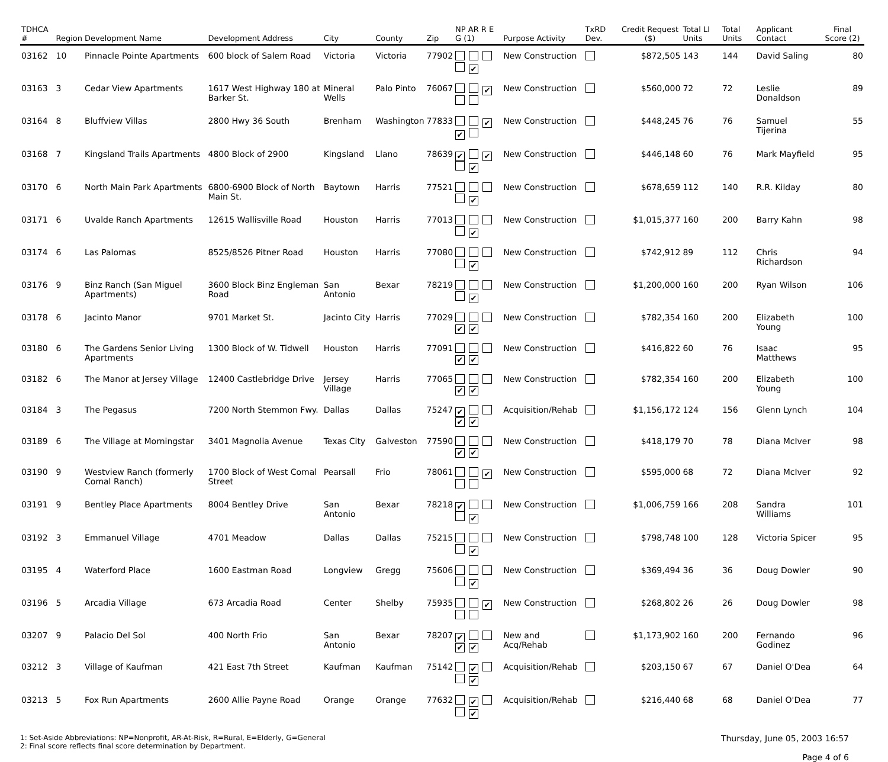| TDHCA # | Region | Development Name | Development Address | City | County | Zip | NP AR R E G (1) | Purpose Activity | TxRD Dev. | Credit Request ($) | Total LI Units | Total Units | Applicant Contact | Final Score (2) |
| --- | --- | --- | --- | --- | --- | --- | --- | --- | --- | --- | --- | --- | --- | --- |
| 03162 | 10 | Pinnacle Pointe Apartments | 600 block of Salem Road | Victoria | Victoria | 77902 | ✔ | New Construction | | $872,505 | 143 | 144 | David Saling | 80 |
| 03163 | 3 | Cedar View Apartments | 1617 West Highway 180 at Barker St. | Mineral Wells | Palo Pinto | 76067 | ✔ | New Construction | | $560,000 | 72 | 72 | Leslie Donaldson | 89 |
| 03164 | 8 | Bluffview Villas | 2800 Hwy 36 South | Brenham | Washington | 77833 | ✔ ✔ | New Construction | | $448,245 | 76 | 76 | Samuel Tijerina | 55 |
| 03168 | 7 | Kingsland Trails Apartments | 4800 Block of 2900 | Kingsland | Llano | 78639 | ✔ ✔ ✔ | New Construction | | $446,148 | 60 | 76 | Mark Mayfield | 95 |
| 03170 | 6 | North Main Park Apartments | 6800-6900 Block of North Main St. | Baytown | Harris | 77521 | ✔ | New Construction | | $678,659 | 112 | 140 | R.R. Kilday | 80 |
| 03171 | 6 | Uvalde Ranch Apartments | 12615 Wallisville Road | Houston | Harris | 77013 | ✔ | New Construction | | $1,015,377 | 160 | 200 | Barry Kahn | 98 |
| 03174 | 6 | Las Palomas | 8525/8526 Pitner Road | Houston | Harris | 77080 | ✔ | New Construction | | $742,912 | 89 | 112 | Chris Richardson | 94 |
| 03176 | 9 | Binz Ranch (San Miguel Apartments) | 3600 Block Binz Engleman Road | San Antonio | Bexar | 78219 | ✔ | New Construction | | $1,200,000 | 160 | 200 | Ryan Wilson | 106 |
| 03178 | 6 | Jacinto Manor | 9701 Market St. | Jacinto City | Harris | 77029 | ✔ ✔ | New Construction | | $782,354 | 160 | 200 | Elizabeth Young | 100 |
| 03180 | 6 | The Gardens Senior Living Apartments | 1300 Block of W. Tidwell | Houston | Harris | 77091 | ✔ ✔ | New Construction | | $416,822 | 60 | 76 | Isaac Matthews | 95 |
| 03182 | 6 | The Manor at Jersey Village | 12400 Castlebridge Drive | Jersey Village | Harris | 77065 | ✔ ✔ | New Construction | | $782,354 | 160 | 200 | Elizabeth Young | 100 |
| 03184 | 3 | The Pegasus | 7200 North Stemmon Fwy. | Dallas | Dallas | 75247 | ✔ ✔ ✔ | Acquisition/Rehab | | $1,156,172 | 124 | 156 | Glenn Lynch | 104 |
| 03189 | 6 | The Village at Morningstar | 3401 Magnolia Avenue | Texas City | Galveston | 77590 | ✔ ✔ | New Construction | | $418,179 | 70 | 78 | Diana McIver | 98 |
| 03190 | 9 | Westview Ranch (formerly Comal Ranch) | 1700 Block of West Comal Street | Pearsall | Frio | 78061 | ✔ | New Construction | | $595,000 | 68 | 72 | Diana McIver | 92 |
| 03191 | 9 | Bentley Place Apartments | 8004 Bentley Drive | San Antonio | Bexar | 78218 | ✔ ✔ | New Construction | | $1,006,759 | 166 | 208 | Sandra Williams | 101 |
| 03192 | 3 | Emmanuel Village | 4701 Meadow | Dallas | Dallas | 75215 | ✔ | New Construction | | $798,748 | 100 | 128 | Victoria Spicer | 95 |
| 03195 | 4 | Waterford Place | 1600 Eastman Road | Longview | Gregg | 75606 | ✔ | New Construction | | $369,494 | 36 | 36 | Doug Dowler | 90 |
| 03196 | 5 | Arcadia Village | 673 Arcadia Road | Center | Shelby | 75935 | ✔ | New Construction | | $268,802 | 26 | 26 | Doug Dowler | 98 |
| 03207 | 9 | Palacio Del Sol | 400 North Frio | San Antonio | Bexar | 78207 | ✔ ✔ ✔ | New and Acq/Rehab | | $1,173,902 | 160 | 200 | Fernando Godinez | 96 |
| 03212 | 3 | Village of Kaufman | 421 East 7th Street | Kaufman | Kaufman | 75142 | ✔ ✔ | Acquisition/Rehab | | $203,150 | 67 | 67 | Daniel O'Dea | 64 |
| 03213 | 5 | Fox Run Apartments | 2600 Allie Payne Road | Orange | Orange | 77632 | ✔ ✔ | Acquisition/Rehab | | $216,440 | 68 | 68 | Daniel O'Dea | 77 |
1: Set-Aside Abbreviations: NP=Nonprofit, AR-At-Risk, R=Rural, E=Elderly, G=General
2: Final score reflects final score determination by Department.
Thursday, June 05, 2003 16:57
Page 4 of 6